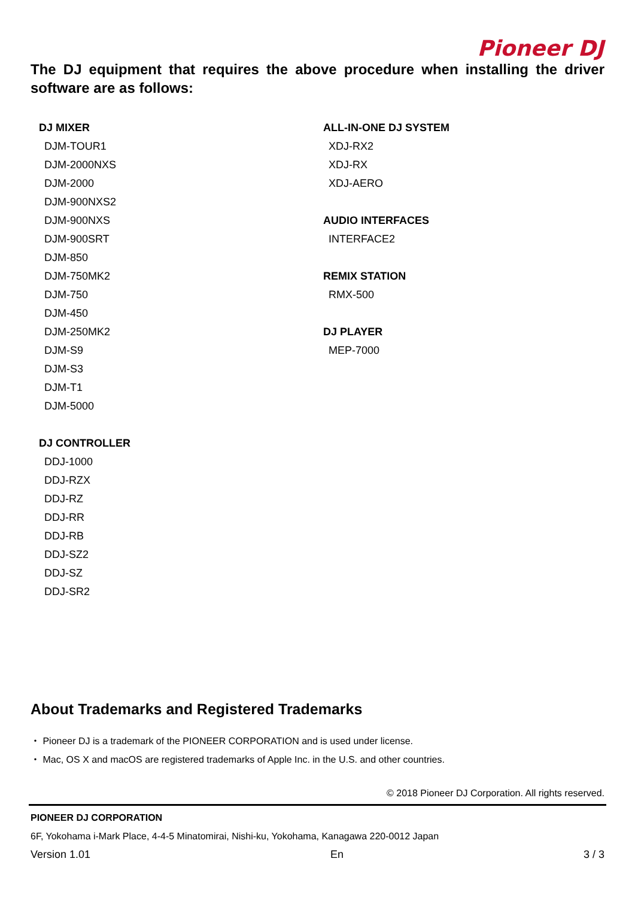Pioneer DJ
The DJ equipment that requires the above procedure when installing the driver software are as follows:
DJ MIXER
DJM-TOUR1
DJM-2000NXS
DJM-2000
DJM-900NXS2
DJM-900NXS
DJM-900SRT
DJM-850
DJM-750MK2
DJM-750
DJM-450
DJM-250MK2
DJM-S9
DJM-S3
DJM-T1
DJM-5000
DJ CONTROLLER
DDJ-1000
DDJ-RZX
DDJ-RZ
DDJ-RR
DDJ-RB
DDJ-SZ2
DDJ-SZ
DDJ-SR2
ALL-IN-ONE DJ SYSTEM
XDJ-RX2
XDJ-RX
XDJ-AERO
AUDIO INTERFACES
INTERFACE2
REMIX STATION
RMX-500
DJ PLAYER
MEP-7000
About Trademarks and Registered Trademarks
・ Pioneer DJ is a trademark of the PIONEER CORPORATION and is used under license.
・ Mac, OS X and macOS are registered trademarks of Apple Inc. in the U.S. and other countries.
© 2018 Pioneer DJ Corporation. All rights reserved.
PIONEER DJ CORPORATION
6F, Yokohama i-Mark Place, 4-4-5 Minatomirai, Nishi-ku, Yokohama, Kanagawa 220-0012 Japan
Version 1.01 En 3 / 3